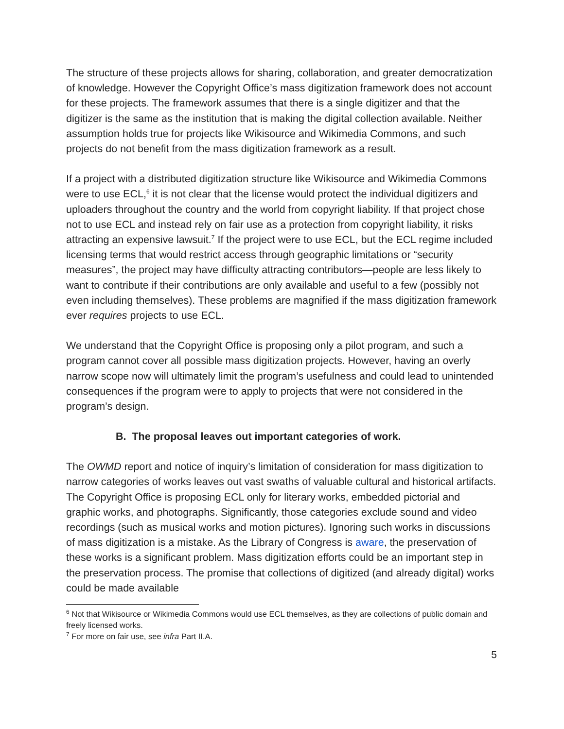The structure of these projects allows for sharing, collaboration, and greater democratization of knowledge. However the Copyright Office’s mass digitization framework does not account for these projects. The framework assumes that there is a single digitizer and that the digitizer is the same as the institution that is making the digital collection available. Neither assumption holds true for projects like Wikisource and Wikimedia Commons, and such projects do not benefit from the mass digitization framework as a result.
If a project with a distributed digitization structure like Wikisource and Wikimedia Commons were to use ECL,<sup>6</sup> it is not clear that the license would protect the individual digitizers and uploaders throughout the country and the world from copyright liability. If that project chose not to use ECL and instead rely on fair use as a protection from copyright liability, it risks attracting an expensive lawsuit.<sup>7</sup> If the project were to use ECL, but the ECL regime included licensing terms that would restrict access through geographic limitations or “security measures”, the project may have difficulty attracting contributors—people are less likely to want to contribute if their contributions are only available and useful to a few (possibly not even including themselves). These problems are magnified if the mass digitization framework ever requires projects to use ECL.
We understand that the Copyright Office is proposing only a pilot program, and such a program cannot cover all possible mass digitization projects. However, having an overly narrow scope now will ultimately limit the program’s usefulness and could lead to unintended consequences if the program were to apply to projects that were not considered in the program’s design.
B. The proposal leaves out important categories of work.
The OWMD report and notice of inquiry’s limitation of consideration for mass digitization to narrow categories of works leaves out vast swaths of valuable cultural and historical artifacts. The Copyright Office is proposing ECL only for literary works, embedded pictorial and graphic works, and photographs. Significantly, those categories exclude sound and video recordings (such as musical works and motion pictures). Ignoring such works in discussions of mass digitization is a mistake. As the Library of Congress is aware, the preservation of these works is a significant problem. Mass digitization efforts could be an important step in the preservation process. The promise that collections of digitized (and already digital) works could be made available
<sup>6</sup> Not that Wikisource or Wikimedia Commons would use ECL themselves, as they are collections of public domain and freely licensed works.
<sup>7</sup> For more on fair use, see infra Part II.A.
5